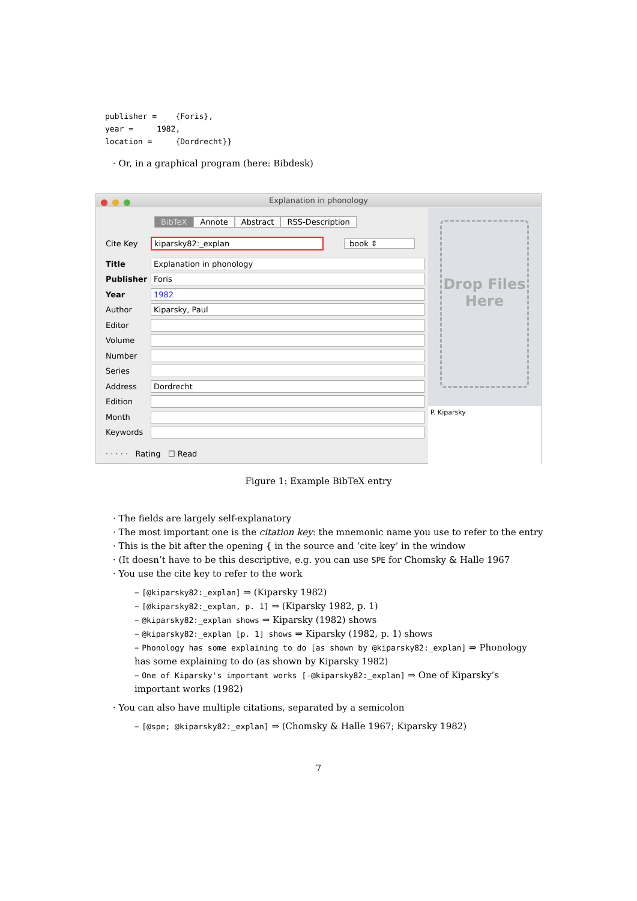publisher = {Foris}, year = 1982, location = {Dordrecht}}
· Or, in a graphical program (here: Bibdesk)
Explanation in phonology
BibTeX Annote Abstract RSS-Description
Cite Key kiparsky82:_explan book ⇕
Title Explanation in phonology
Publisher Foris
Year 1982
Author Kiparsky, Paul
Editor
Volume
Number
Series
Address Dordrecht
Edition
Month
Keywords
· · · · · Rating ☐ Read
Drop Files
Here
P. Kiparsky
Figure 1: Example BibTeX entry
· The fields are largely self-explanatory
· The most important one is the citation key: the mnemonic name you use to refer to the entry
· This is the bit after the opening { in the source and ‘cite key’ in the window
· (It doesn’t have to be this descriptive, e.g. you can use SPE for Chomsky & Halle 1967
· You use the cite key to refer to the work
– [@kiparsky82:_explan] ⇒ (Kiparsky 1982)
– [@kiparsky82:_explan, p. 1] ⇒ (Kiparsky 1982, p. 1)
– @kiparsky82:_explan shows ⇒ Kiparsky (1982) shows
– @kiparsky82:_explan [p. 1] shows ⇒ Kiparsky (1982, p. 1) shows
– Phonology has some explaining to do [as shown by @kiparsky82:_explan] ⇒ Phonology has some explaining to do (as shown by Kiparsky 1982)
– One of Kiparsky's important works [-@kiparsky82:_explan] ⇒ One of Kiparsky’s important works (1982)
· You can also have multiple citations, separated by a semicolon
– [@spe; @kiparsky82:_explan] ⇒ (Chomsky & Halle 1967; Kiparsky 1982)
7